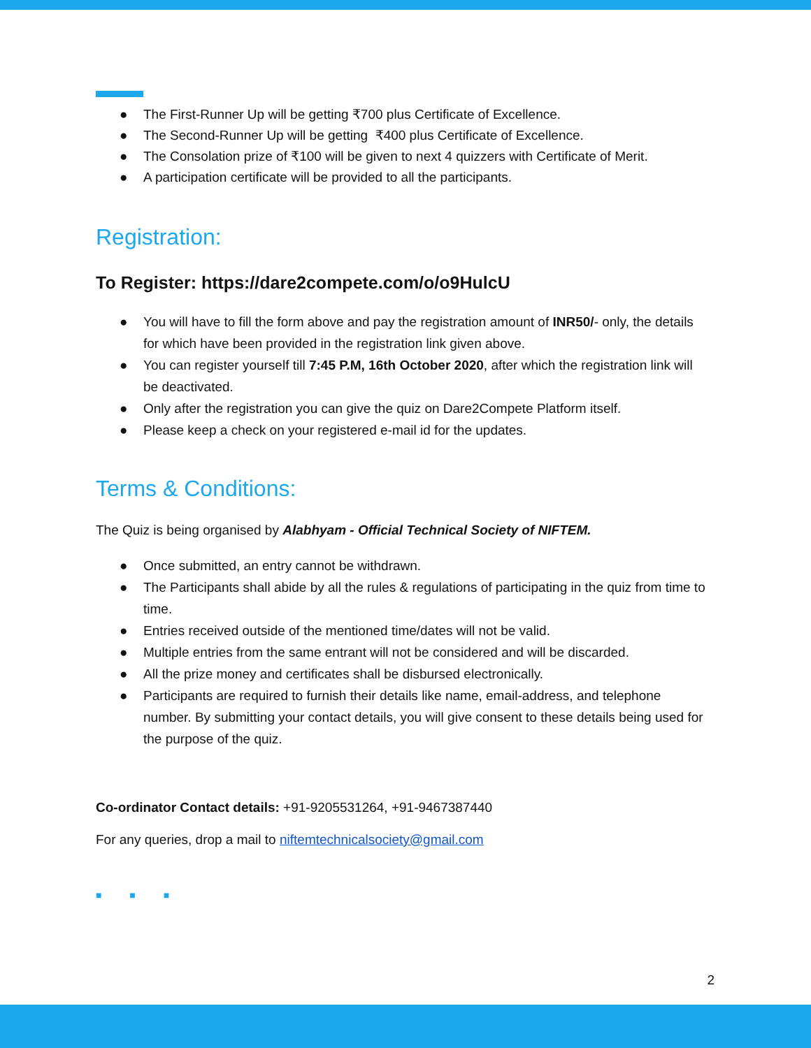● The First-Runner Up will be getting ₹700 plus Certificate of Excellence.
● The Second-Runner Up will be getting ₹400 plus Certificate of Excellence.
● The Consolation prize of ₹100 will be given to next 4 quizzers with Certificate of Merit.
● A participation certificate will be provided to all the participants.
Registration:
To Register: https://dare2compete.com/o/o9HulcU
● You will have to fill the form above and pay the registration amount of INR50/- only, the details for which have been provided in the registration link given above.
● You can register yourself till 7:45 P.M, 16th October 2020, after which the registration link will be deactivated.
● Only after the registration you can give the quiz on Dare2Compete Platform itself.
● Please keep a check on your registered e-mail id for the updates.
Terms & Conditions:
The Quiz is being organised by Alabhyam - Official Technical Society of NIFTEM.
● Once submitted, an entry cannot be withdrawn.
● The Participants shall abide by all the rules & regulations of participating in the quiz from time to time.
● Entries received outside of the mentioned time/dates will not be valid.
● Multiple entries from the same entrant will not be considered and will be discarded.
● All the prize money and certificates shall be disbursed electronically.
● Participants are required to furnish their details like name, email-address, and telephone number. By submitting your contact details, you will give consent to these details being used for the purpose of the quiz.
Co-ordinator Contact details: +91-9205531264, +91-9467387440
For any queries, drop a mail to niftemtechnicalsociety@gmail.com
■ ■ ■
2